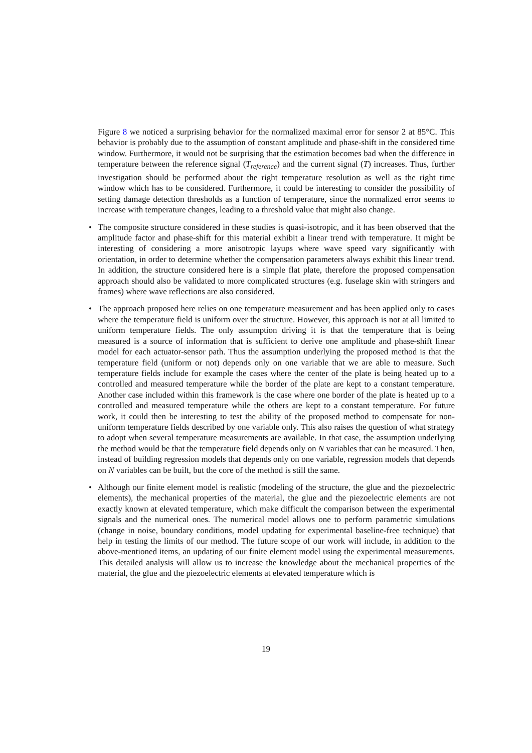Figure 8 we noticed a surprising behavior for the normalized maximal error for sensor 2 at 85°C. This behavior is probably due to the assumption of constant amplitude and phase-shift in the considered time window. Furthermore, it would not be surprising that the estimation becomes bad when the difference in temperature between the reference signal (T<sub>reference</sub>) and the current signal (T) increases. Thus, further investigation should be performed about the right temperature resolution as well as the right time window which has to be considered. Furthermore, it could be interesting to consider the possibility of setting damage detection thresholds as a function of temperature, since the normalized error seems to increase with temperature changes, leading to a threshold value that might also change.
• The composite structure considered in these studies is quasi-isotropic, and it has been observed that the amplitude factor and phase-shift for this material exhibit a linear trend with temperature. It might be interesting of considering a more anisotropic layups where wave speed vary significantly with orientation, in order to determine whether the compensation parameters always exhibit this linear trend. In addition, the structure considered here is a simple flat plate, therefore the proposed compensation approach should also be validated to more complicated structures (e.g. fuselage skin with stringers and frames) where wave reflections are also considered.
• The approach proposed here relies on one temperature measurement and has been applied only to cases where the temperature field is uniform over the structure. However, this approach is not at all limited to uniform temperature fields. The only assumption driving it is that the temperature that is being measured is a source of information that is sufficient to derive one amplitude and phase-shift linear model for each actuator-sensor path. Thus the assumption underlying the proposed method is that the temperature field (uniform or not) depends only on one variable that we are able to measure. Such temperature fields include for example the cases where the center of the plate is being heated up to a controlled and measured temperature while the border of the plate are kept to a constant temperature. Another case included within this framework is the case where one border of the plate is heated up to a controlled and measured temperature while the others are kept to a constant temperature. For future work, it could then be interesting to test the ability of the proposed method to compensate for non-uniform temperature fields described by one variable only. This also raises the question of what strategy to adopt when several temperature measurements are available. In that case, the assumption underlying the method would be that the temperature field depends only on N variables that can be measured. Then, instead of building regression models that depends only on one variable, regression models that depends on N variables can be built, but the core of the method is still the same.
• Although our finite element model is realistic (modeling of the structure, the glue and the piezoelectric elements), the mechanical properties of the material, the glue and the piezoelectric elements are not exactly known at elevated temperature, which make difficult the comparison between the experimental signals and the numerical ones. The numerical model allows one to perform parametric simulations (change in noise, boundary conditions, model updating for experimental baseline-free technique) that help in testing the limits of our method. The future scope of our work will include, in addition to the above-mentioned items, an updating of our finite element model using the experimental measurements. This detailed analysis will allow us to increase the knowledge about the mechanical properties of the material, the glue and the piezoelectric elements at elevated temperature which is
19